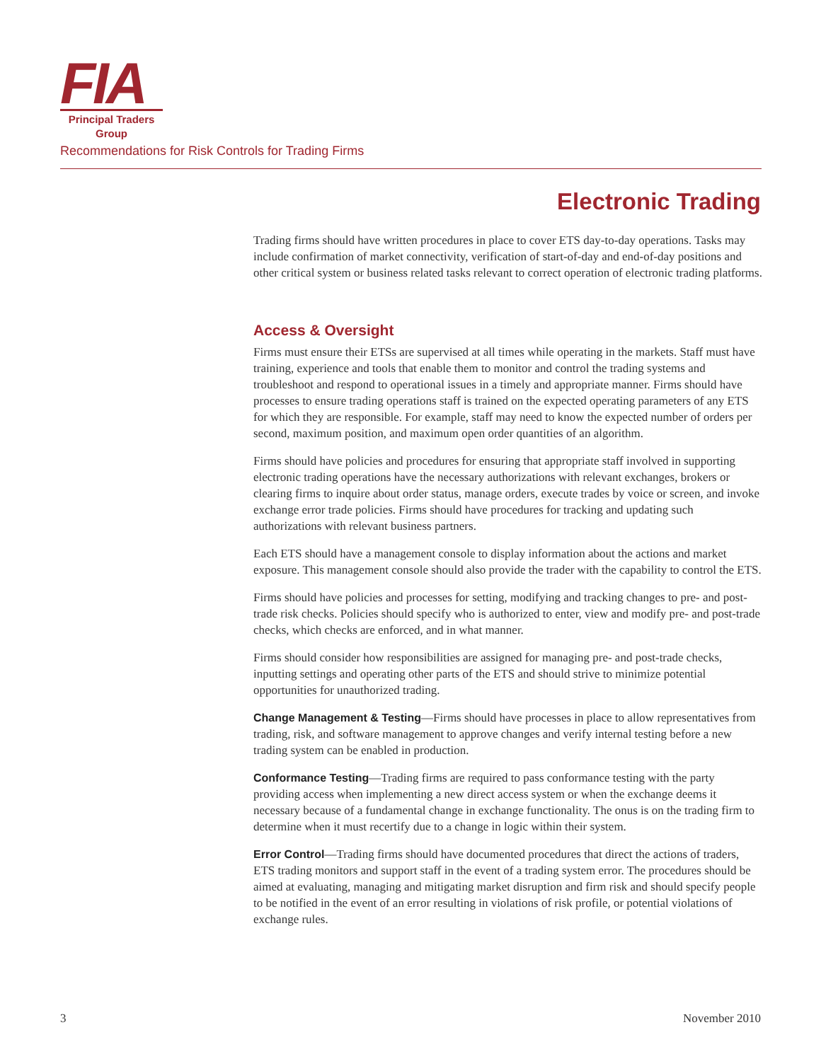FIA
Principal Traders
Group
Recommendations for Risk Controls for Trading Firms
Electronic Trading
Trading firms should have written procedures in place to cover ETS day-to-day operations. Tasks may include confirmation of market connectivity, verification of start-of-day and end-of-day positions and other critical system or business related tasks relevant to correct operation of electronic trading platforms.
Access & Oversight
Firms must ensure their ETSs are supervised at all times while operating in the markets. Staff must have training, experience and tools that enable them to monitor and control the trading systems and troubleshoot and respond to operational issues in a timely and appropriate manner. Firms should have processes to ensure trading operations staff is trained on the expected operating parameters of any ETS for which they are responsible. For example, staff may need to know the expected number of orders per second, maximum position, and maximum open order quantities of an algorithm.
Firms should have policies and procedures for ensuring that appropriate staff involved in supporting electronic trading operations have the necessary authorizations with relevant exchanges, brokers or clearing firms to inquire about order status, manage orders, execute trades by voice or screen, and invoke exchange error trade policies. Firms should have procedures for tracking and updating such authorizations with relevant business partners.
Each ETS should have a management console to display information about the actions and market exposure. This management console should also provide the trader with the capability to control the ETS.
Firms should have policies and processes for setting, modifying and tracking changes to pre- and post-trade risk checks. Policies should specify who is authorized to enter, view and modify pre- and post-trade checks, which checks are enforced, and in what manner.
Firms should consider how responsibilities are assigned for managing pre- and post-trade checks, inputting settings and operating other parts of the ETS and should strive to minimize potential opportunities for unauthorized trading.
Change Management & Testing—Firms should have processes in place to allow representatives from trading, risk, and software management to approve changes and verify internal testing before a new trading system can be enabled in production.
Conformance Testing—Trading firms are required to pass conformance testing with the party providing access when implementing a new direct access system or when the exchange deems it necessary because of a fundamental change in exchange functionality. The onus is on the trading firm to determine when it must recertify due to a change in logic within their system.
Error Control—Trading firms should have documented procedures that direct the actions of traders, ETS trading monitors and support staff in the event of a trading system error. The procedures should be aimed at evaluating, managing and mitigating market disruption and firm risk and should specify people to be notified in the event of an error resulting in violations of risk profile, or potential violations of exchange rules.
3 November 2010